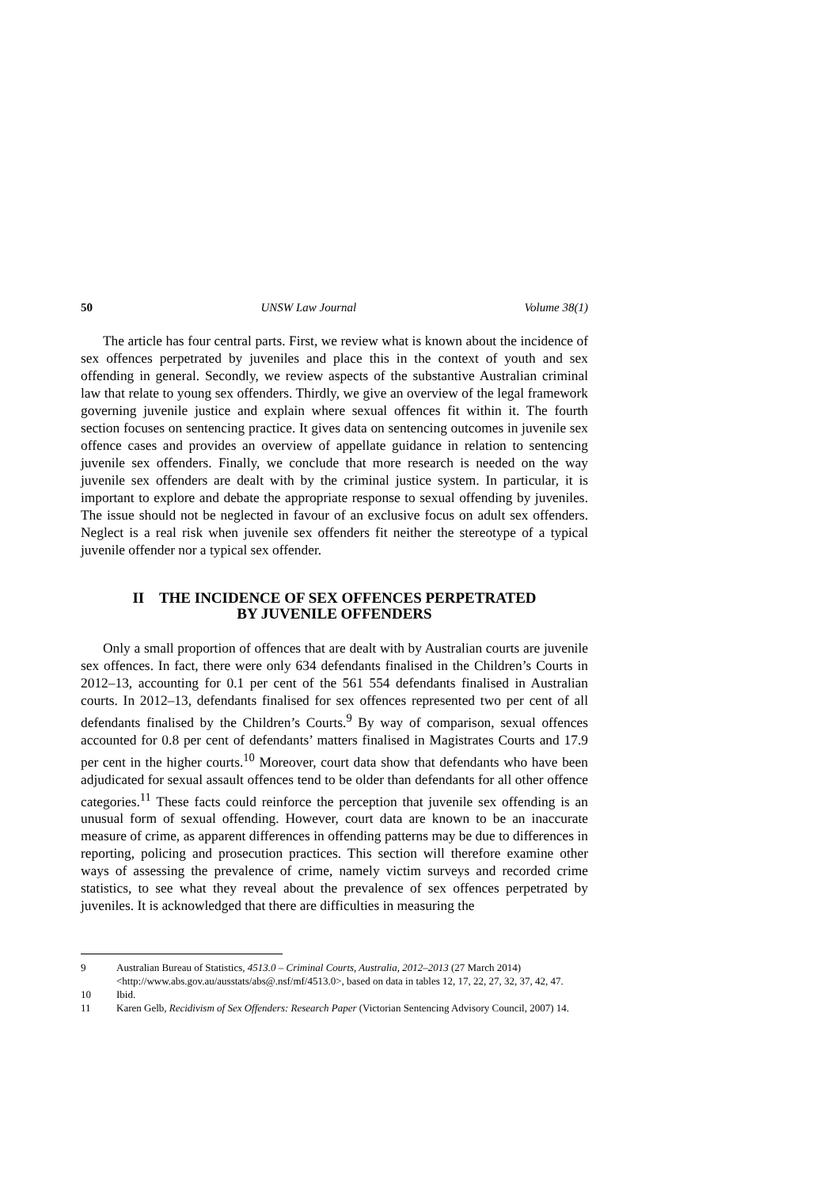50 UNSW Law Journal Volume 38(1)
The article has four central parts. First, we review what is known about the incidence of sex offences perpetrated by juveniles and place this in the context of youth and sex offending in general. Secondly, we review aspects of the substantive Australian criminal law that relate to young sex offenders. Thirdly, we give an overview of the legal framework governing juvenile justice and explain where sexual offences fit within it. The fourth section focuses on sentencing practice. It gives data on sentencing outcomes in juvenile sex offence cases and provides an overview of appellate guidance in relation to sentencing juvenile sex offenders. Finally, we conclude that more research is needed on the way juvenile sex offenders are dealt with by the criminal justice system. In particular, it is important to explore and debate the appropriate response to sexual offending by juveniles. The issue should not be neglected in favour of an exclusive focus on adult sex offenders. Neglect is a real risk when juvenile sex offenders fit neither the stereotype of a typical juvenile offender nor a typical sex offender.
II THE INCIDENCE OF SEX OFFENCES PERPETRATED
BY JUVENILE OFFENDERS
Only a small proportion of offences that are dealt with by Australian courts are juvenile sex offences. In fact, there were only 634 defendants finalised in the Children’s Courts in 2012–13, accounting for 0.1 per cent of the 561 554 defendants finalised in Australian courts. In 2012–13, defendants finalised for sex offences represented two per cent of all defendants finalised by the Children’s Courts.<sup>9</sup> By way of comparison, sexual offences accounted for 0.8 per cent of defendants’ matters finalised in Magistrates Courts and 17.9 per cent in the higher courts.<sup>10</sup> Moreover, court data show that defendants who have been adjudicated for sexual assault offences tend to be older than defendants for all other offence categories.<sup>11</sup> These facts could reinforce the perception that juvenile sex offending is an unusual form of sexual offending. However, court data are known to be an inaccurate measure of crime, as apparent differences in offending patterns may be due to differences in reporting, policing and prosecution practices. This section will therefore examine other ways of assessing the prevalence of crime, namely victim surveys and recorded crime statistics, to see what they reveal about the prevalence of sex offences perpetrated by juveniles. It is acknowledged that there are difficulties in measuring the
9 Australian Bureau of Statistics, 4513.0 – Criminal Courts, Australia, 2012–2013 (27 March 2014) <http://www.abs.gov.au/ausstats/abs@.nsf/mf/4513.0>, based on data in tables 12, 17, 22, 27, 32, 37, 42, 47.
10 Ibid.
11 Karen Gelb, Recidivism of Sex Offenders: Research Paper (Victorian Sentencing Advisory Council, 2007) 14.